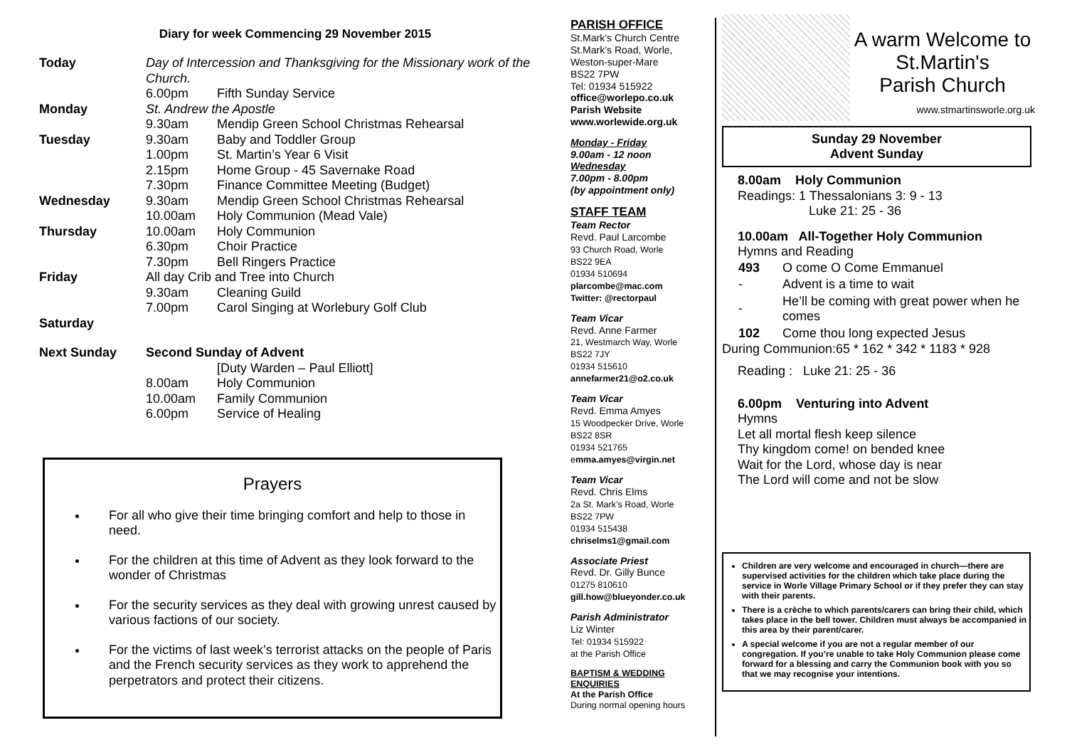Diary for week Commencing 29 November 2015
| Today | Day of Intercession and Thanksgiving for the Missionary work of the Church. | |
| | 6.00pm | Fifth Sunday Service |
| Monday | St. Andrew the Apostle | |
| | 9.30am | Mendip Green School Christmas Rehearsal |
| Tuesday | 9.30am | Baby and Toddler Group |
| | 1.00pm | St. Martin’s Year 6 Visit |
| | 2.15pm | Home Group - 45 Savernake Road |
| | 7.30pm | Finance Committee Meeting (Budget) |
| Wednesday | 9.30am | Mendip Green School Christmas Rehearsal |
| | 10.00am | Holy Communion (Mead Vale) |
| Thursday | 10.00am | Holy Communion |
| | 6.30pm | Choir Practice |
| | 7.30pm | Bell Ringers Practice |
| Friday | All day Crib and Tree into Church | |
| | 9.30am | Cleaning Guild |
| | 7.00pm | Carol Singing at Worlebury Golf Club |
| Saturday | | |
| Next Sunday | Second Sunday of Advent | |
| | | [Duty Warden – Paul Elliott] |
| | 8.00am | Holy Communion |
| | 10.00am | Family Communion |
| | 6.00pm | Service of Healing |
Prayers
For all who give their time bringing comfort and help to those in need.
For the children at this time of Advent as they look forward to the wonder of Christmas
For the security services as they deal with growing unrest caused by various factions of our society.
For the victims of last week’s terrorist attacks on the people of Paris and the French security services as they work to apprehend the perpetrators and protect their citizens.
PARISH OFFICE
St.Mark’s Church Centre
St.Mark’s Road, Worle,
Weston-super-Mare
BS22 7PW
Tel: 01934 515922
office@worlepo.co.uk
Parish Website
www.worlewide.org.uk
Monday - Friday
9.00am - 12 noon
Wednesday
7.00pm - 8.00pm
(by appointment only)
STAFF TEAM
Team Rector
Revd. Paul Larcombe
93 Church Road, Worle
BS22 9EA
01934 510694
plarcombe@mac.com
Twitter: @rectorpaul
Team Vicar
Revd. Anne Farmer
21, Westmarch Way, Worle
BS22 7JY
01934 515610
annefarmer21@o2.co.uk
Team Vicar
Revd. Emma Amyes
15 Woodpecker Drive, Worle
BS22 8SR
01934 521765
emma.amyes@virgin.net
Team Vicar
Revd. Chris Elms
2a St. Mark’s Road, Worle
BS22 7PW
01934 515438
chriselms1@gmail.com
Associate Priest
Revd. Dr. Gilly Bunce
01275 810610
gill.how@blueyonder.co.uk
Parish Administrator
Liz Winter
Tel: 01934 515922
at the Parish Office
BAPTISM & WEDDING ENQUIRIES
At the Parish Office
During normal opening hours
A warm Welcome to
St.Martin's
Parish Church
www.stmartinsworle.org.uk
Sunday 29 November
Advent Sunday
8.00am Holy Communion
Readings: 1 Thessalonians 3: 9 - 13
Luke 21: 25 - 36
10.00am All-Together Holy Communion
Hymns and Reading
| 493 | O come O Come Emmanuel |
| - | Advent is a time to wait |
| - | He’ll be coming with great power when he comes |
| 102 | Come thou long expected Jesus |
During Communion:65 * 162 * 342 * 1183 * 928
Reading : Luke 21: 25 - 36
6.00pm Venturing into Advent
Hymns
Let all mortal flesh keep silence
Thy kingdom come! on bended knee
Wait for the Lord, whose day is near
The Lord will come and not be slow
Children are very welcome and encouraged in church—there are supervised activities for the children which take place during the service in Worle Village Primary School or if they prefer they can stay with their parents.
There is a crèche to which parents/carers can bring their child, which takes place in the bell tower. Children must always be accompanied in this area by their parent/carer.
A special welcome if you are not a regular member of our congregation. If you’re unable to take Holy Communion please come forward for a blessing and carry the Communion book with you so that we may recognise your intentions.